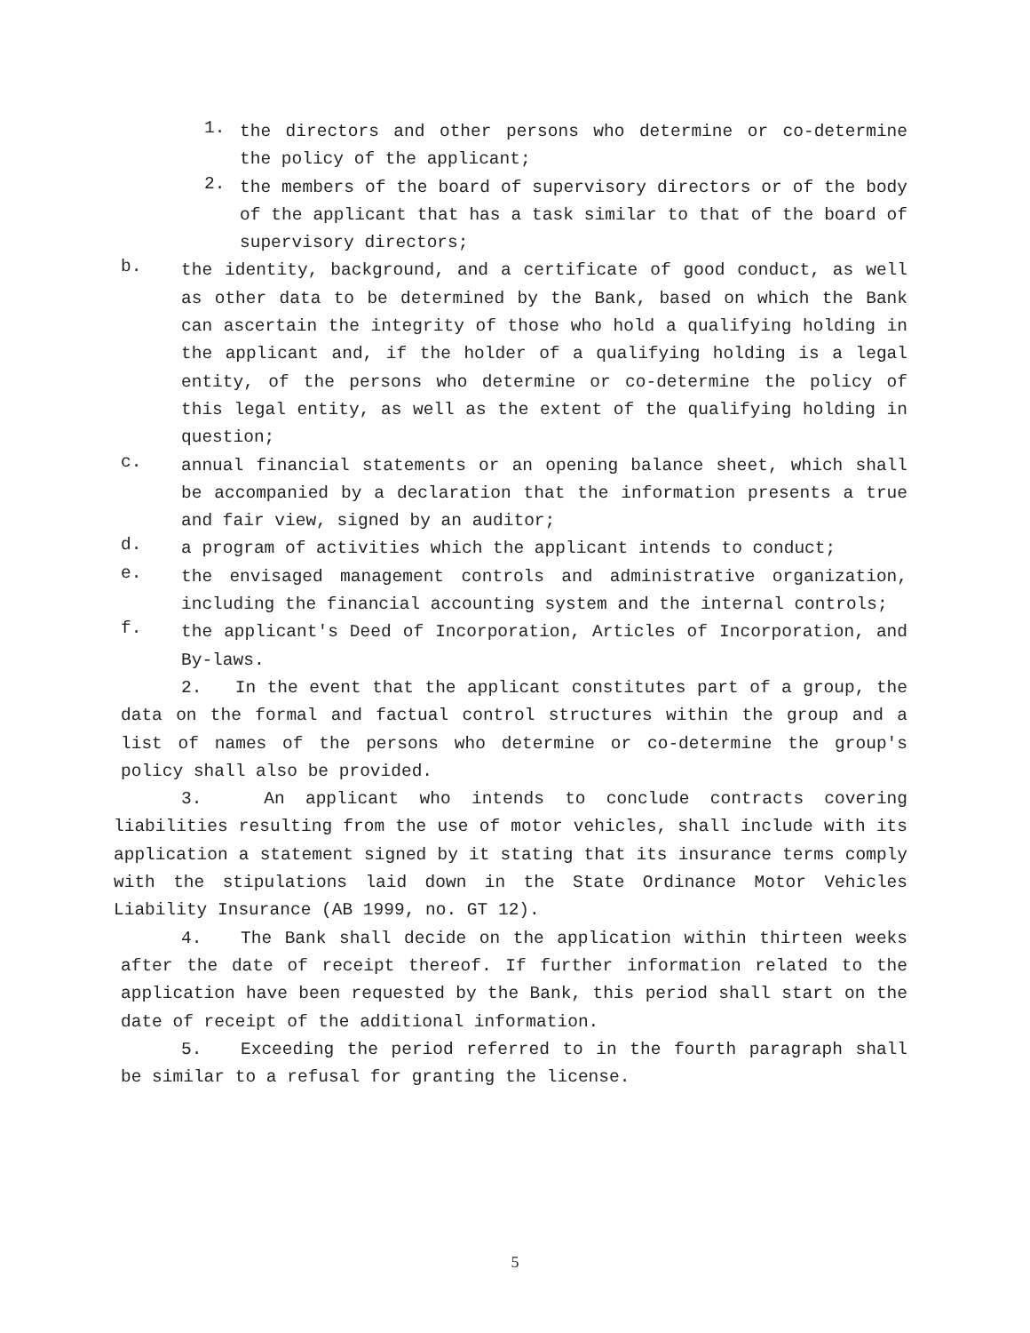1.
the directors and other persons who determine or co-determine the policy of the applicant;
2.
the members of the board of supervisory directors or of the body of the applicant that has a task similar to that of the board of supervisory directors;
b.
the identity, background, and a certificate of good conduct, as well as other data to be determined by the Bank, based on which the Bank can ascertain the integrity of those who hold a qualifying holding in the applicant and, if the holder of a qualifying holding is a legal entity, of the persons who determine or co-determine the policy of this legal entity, as well as the extent of the qualifying holding in question;
c.
annual financial statements or an opening balance sheet, which shall be accompanied by a declaration that the information presents a true and fair view, signed by an auditor;
d.
a program of activities which the applicant intends to conduct;
e.
the envisaged management controls and administrative organization, including the financial accounting system and the internal controls;
f.
the applicant's Deed of Incorporation, Articles of Incorporation, and By-laws.
2. In the event that the applicant constitutes part of a group, the data on the formal and factual control structures within the group and a list of names of the persons who determine or co-determine the group's policy shall also be provided.
3. An applicant who intends to conclude contracts covering liabilities resulting from the use of motor vehicles, shall include with its application a statement signed by it stating that its insurance terms comply with the stipulations laid down in the State Ordinance Motor Vehicles Liability Insurance (AB 1999, no. GT 12).
4. The Bank shall decide on the application within thirteen weeks after the date of receipt thereof. If further information related to the application have been requested by the Bank, this period shall start on the date of receipt of the additional information.
5. Exceeding the period referred to in the fourth paragraph shall be similar to a refusal for granting the license.
5